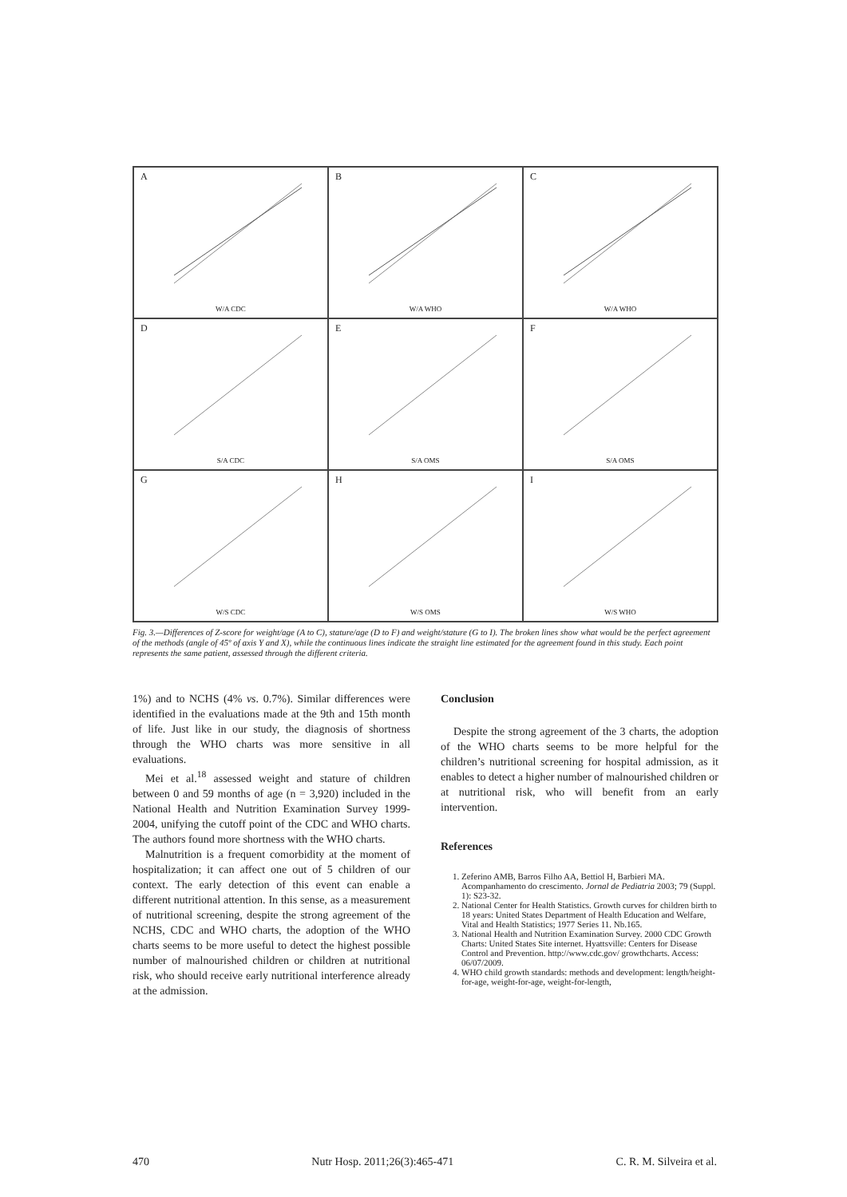A
W/A CDC
B
W/A WHO
C
W/A WHO
D
S/A CDC
E
S/A OMS
F
S/A OMS
G
W/S CDC
H
W/S OMS
I
W/S WHO
Fig. 3.—Differences of Z-score for weight/age (A to C), stature/age (D to F) and weight/stature (G to I). The broken lines show what would be the perfect agreement of the methods (angle of 45º of axis Y and X), while the continuous lines indicate the straight line estimated for the agreement found in this study. Each point represents the same patient, assessed through the different criteria.
1%) and to NCHS (4% vs. 0.7%). Similar differences were identified in the evaluations made at the 9th and 15th month of life. Just like in our study, the diagnosis of shortness through the WHO charts was more sensitive in all evaluations.
Mei et al.<sup>18</sup> assessed weight and stature of children between 0 and 59 months of age (n = 3,920) included in the National Health and Nutrition Examination Survey 1999-2004, unifying the cutoff point of the CDC and WHO charts. The authors found more shortness with the WHO charts.
Malnutrition is a frequent comorbidity at the moment of hospitalization; it can affect one out of 5 children of our context. The early detection of this event can enable a different nutritional attention. In this sense, as a measurement of nutritional screening, despite the strong agreement of the NCHS, CDC and WHO charts, the adoption of the WHO charts seems to be more useful to detect the highest possible number of malnourished children or children at nutritional risk, who should receive early nutritional interference already at the admission.
Conclusion
Despite the strong agreement of the 3 charts, the adoption of the WHO charts seems to be more helpful for the children’s nutritional screening for hospital admission, as it enables to detect a higher number of malnourished children or at nutritional risk, who will benefit from an early intervention.
References
1. Zeferino AMB, Barros Filho AA, Bettiol H, Barbieri MA. Acompanhamento do crescimento. Jornal de Pediatria 2003; 79 (Suppl. 1): S23-32.
2. National Center for Health Statistics. Growth curves for children birth to 18 years: United States Department of Health Education and Welfare, Vital and Health Statistics; 1977 Series 11. Nb.165.
3. National Health and Nutrition Examination Survey. 2000 CDC Growth Charts: United States Site internet. Hyattsville: Centers for Disease Control and Prevention. http://www.cdc.gov/ growthcharts. Access: 06/07/2009.
4. WHO child growth standards: methods and development: length/height-for-age, weight-for-age, weight-for-length,
470 Nutr Hosp. 2011;26(3):465-471 C. R. M. Silveira et al.